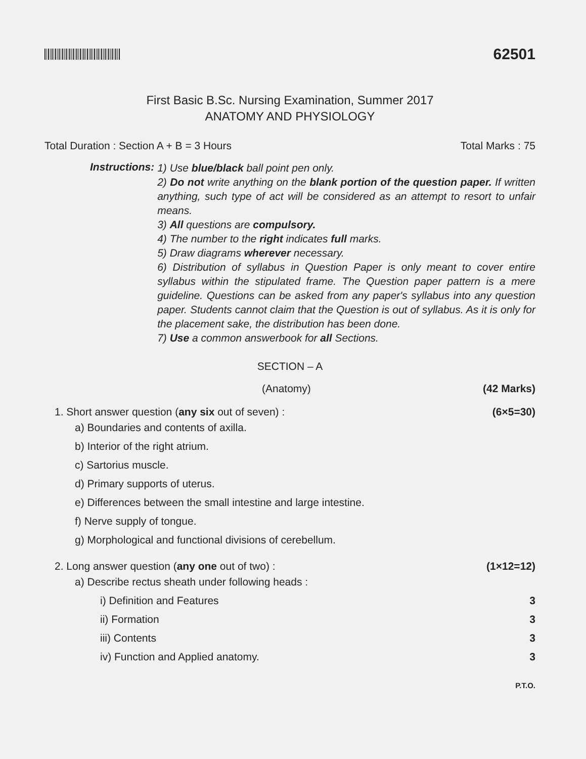62501
First Basic B.Sc. Nursing Examination, Summer 2017
ANATOMY AND PHYSIOLOGY
Total Duration : Section A + B = 3 Hours Total Marks : 75
Instructions:
1) Use blue/black ball point pen only.
2) Do not write anything on the blank portion of the question paper. If written anything, such type of act will be considered as an attempt to resort to unfair means.
3) All questions are compulsory.
4) The number to the right indicates full marks.
5) Draw diagrams wherever necessary.
6) Distribution of syllabus in Question Paper is only meant to cover entire syllabus within the stipulated frame. The Question paper pattern is a mere guideline. Questions can be asked from any paper's syllabus into any question paper. Students cannot claim that the Question is out of syllabus. As it is only for the placement sake, the distribution has been done.
7) Use a common answerbook for all Sections.
SECTION – A
(Anatomy) (42 Marks)
1. Short answer question (any six out of seven) : (6×5=30)
a) Boundaries and contents of axilla.
b) Interior of the right atrium.
c) Sartorius muscle.
d) Primary supports of uterus.
e) Differences between the small intestine and large intestine.
f) Nerve supply of tongue.
g) Morphological and functional divisions of cerebellum.
2. Long answer question (any one out of two) : (1×12=12)
a) Describe rectus sheath under following heads :
i) Definition and Features 3
ii) Formation 3
iii) Contents 3
iv) Function and Applied anatomy. 3
P.T.O.